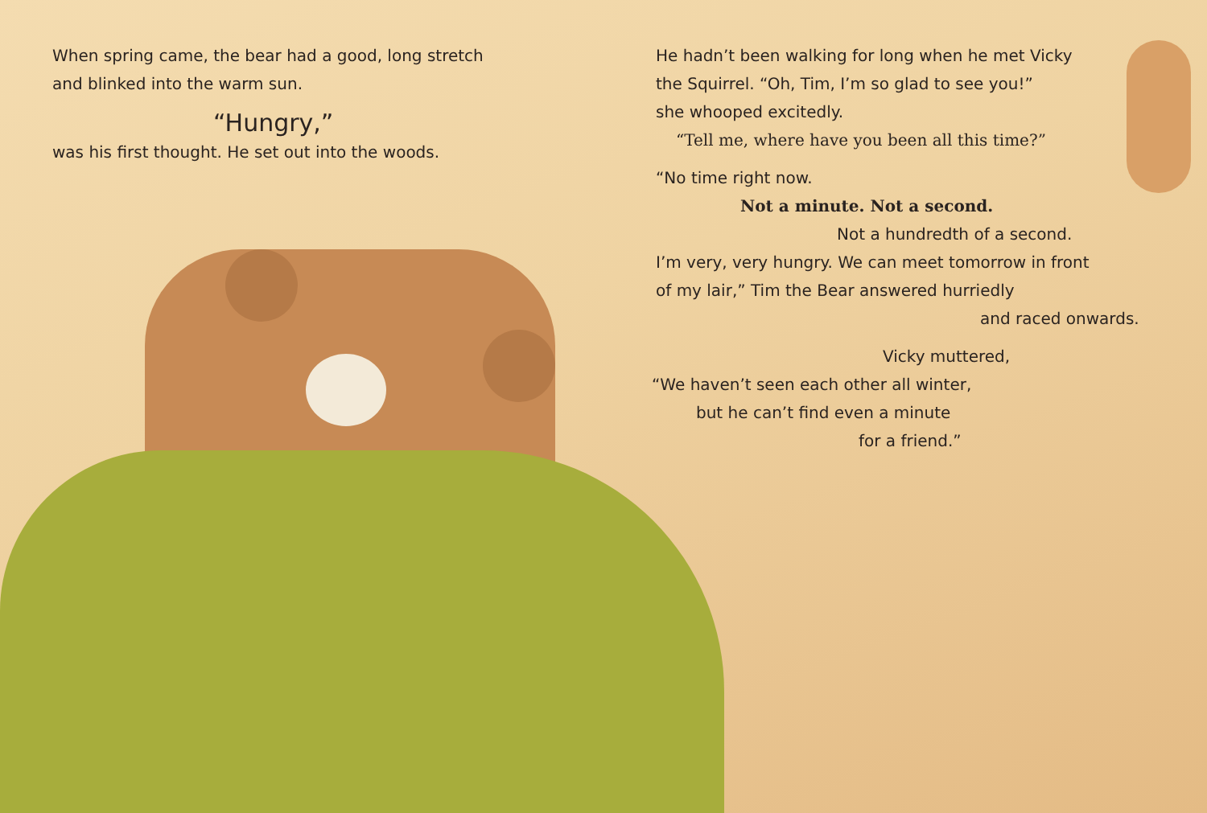When spring came, the bear had a good, long stretch
and blinked into the warm sun.
“Hungry,”
was his first thought. He set out into the woods.
He hadn’t been walking for long when he met Vicky
the Squirrel. “Oh, Tim, I’m so glad to see you!”
she whooped excitedly.
“Tell me, where have you been all this time?”
“No time right now.
Not a minute. Not a second.
Not a hundredth of a second.
I’m very, very hungry. We can meet tomorrow in front
of my lair,” Tim the Bear answered hurriedly
and raced onwards.
Vicky muttered,
“We haven’t seen each other all winter,
but he can’t find even a minute
for a friend.”